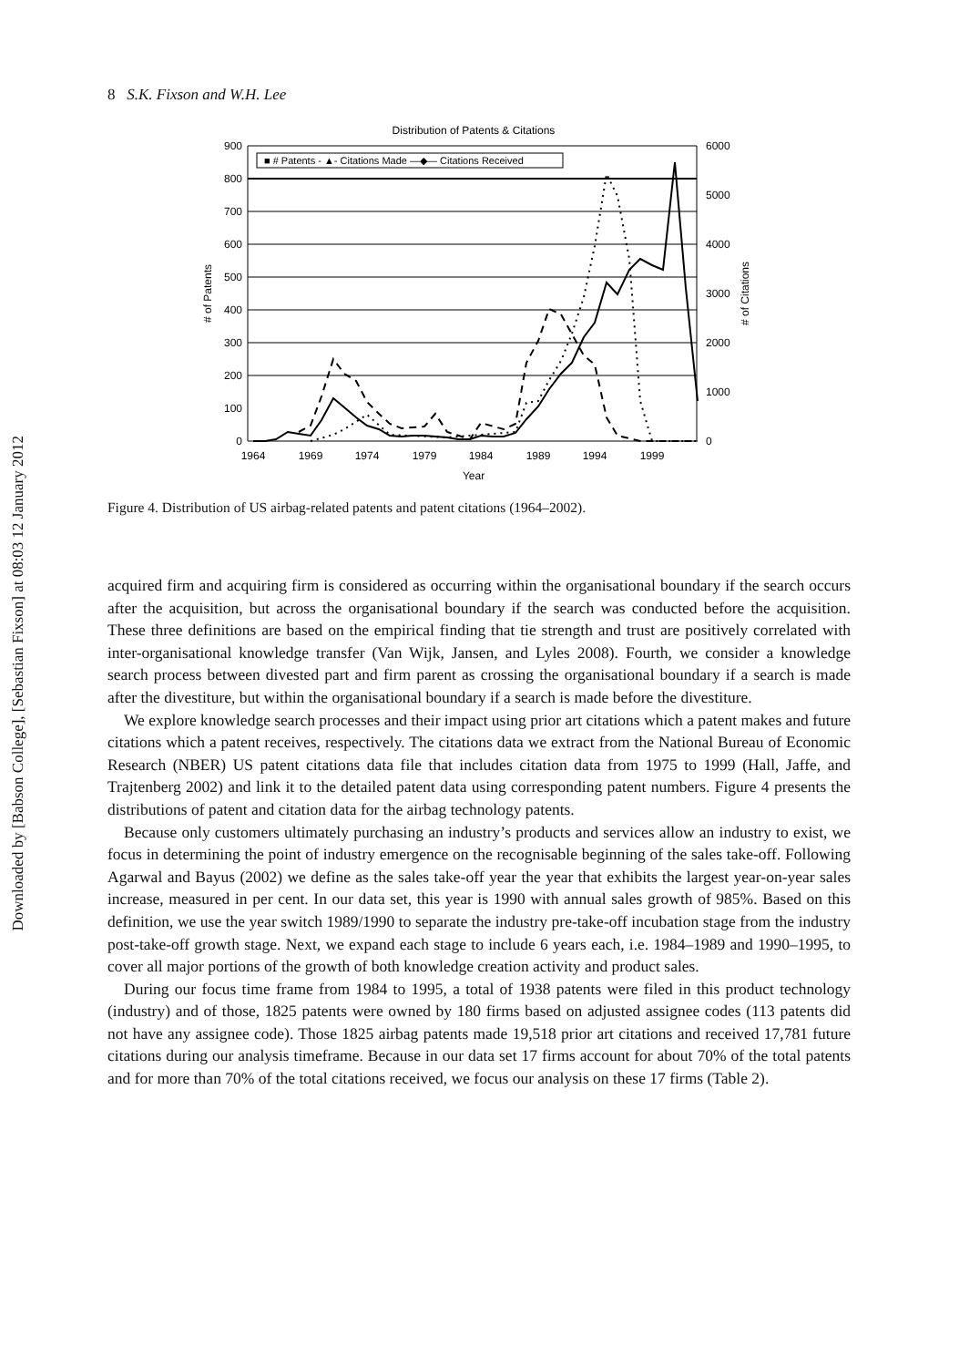Downloaded by [Babson College], [Sebastian Fixson] at 08:03 12 January 2012
8 S.K. Fixson and W.H. Lee
Distribution of Patents & Citations
900
800
700
600
500
400
300
200
100
0
6000
5000
4000
3000
2000
1000
0
1964
1969
1974
1979
1984
1989
1994
1999
Year
# of Patents
# of Citations
■ # Patents - ▲- Citations Made —◆— Citations Received
Figure 4. Distribution of US airbag-related patents and patent citations (1964–2002).
acquired firm and acquiring firm is considered as occurring within the organisational boundary if the search occurs after the acquisition, but across the organisational boundary if the search was conducted before the acquisition. These three definitions are based on the empirical finding that tie strength and trust are positively correlated with inter-organisational knowledge transfer (Van Wijk, Jansen, and Lyles 2008). Fourth, we consider a knowledge search process between divested part and firm parent as crossing the organisational boundary if a search is made after the divestiture, but within the organisational boundary if a search is made before the divestiture.
We explore knowledge search processes and their impact using prior art citations which a patent makes and future citations which a patent receives, respectively. The citations data we extract from the National Bureau of Economic Research (NBER) US patent citations data file that includes citation data from 1975 to 1999 (Hall, Jaffe, and Trajtenberg 2002) and link it to the detailed patent data using corresponding patent numbers. Figure 4 presents the distributions of patent and citation data for the airbag technology patents.
Because only customers ultimately purchasing an industry’s products and services allow an industry to exist, we focus in determining the point of industry emergence on the recognisable beginning of the sales take-off. Following Agarwal and Bayus (2002) we define as the sales take-off year the year that exhibits the largest year-on-year sales increase, measured in per cent. In our data set, this year is 1990 with annual sales growth of 985%. Based on this definition, we use the year switch 1989/1990 to separate the industry pre-take-off incubation stage from the industry post-take-off growth stage. Next, we expand each stage to include 6 years each, i.e. 1984–1989 and 1990–1995, to cover all major portions of the growth of both knowledge creation activity and product sales.
During our focus time frame from 1984 to 1995, a total of 1938 patents were filed in this product technology (industry) and of those, 1825 patents were owned by 180 firms based on adjusted assignee codes (113 patents did not have any assignee code). Those 1825 airbag patents made 19,518 prior art citations and received 17,781 future citations during our analysis timeframe. Because in our data set 17 firms account for about 70% of the total patents and for more than 70% of the total citations received, we focus our analysis on these 17 firms (Table 2).